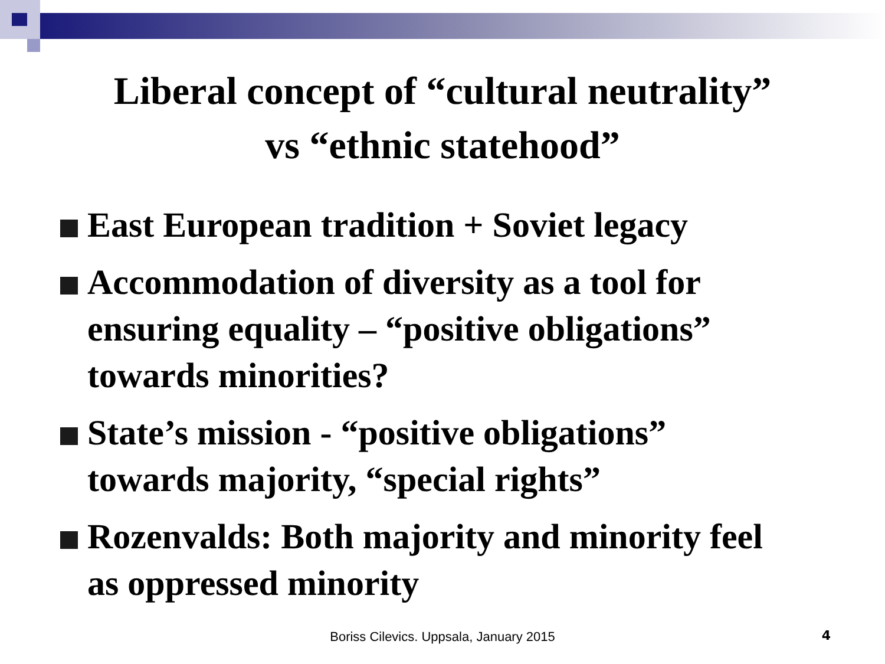Liberal concept of “cultural neutrality”
vs “ethnic statehood”
East European tradition + Soviet legacy
Accommodation of diversity as a tool for ensuring equality – “positive obligations” towards minorities?
State’s mission - “positive obligations” towards majority, “special rights”
Rozenvalds: Both majority and minority feel as oppressed minority
Boriss Cilevics. Uppsala, January 2015 4